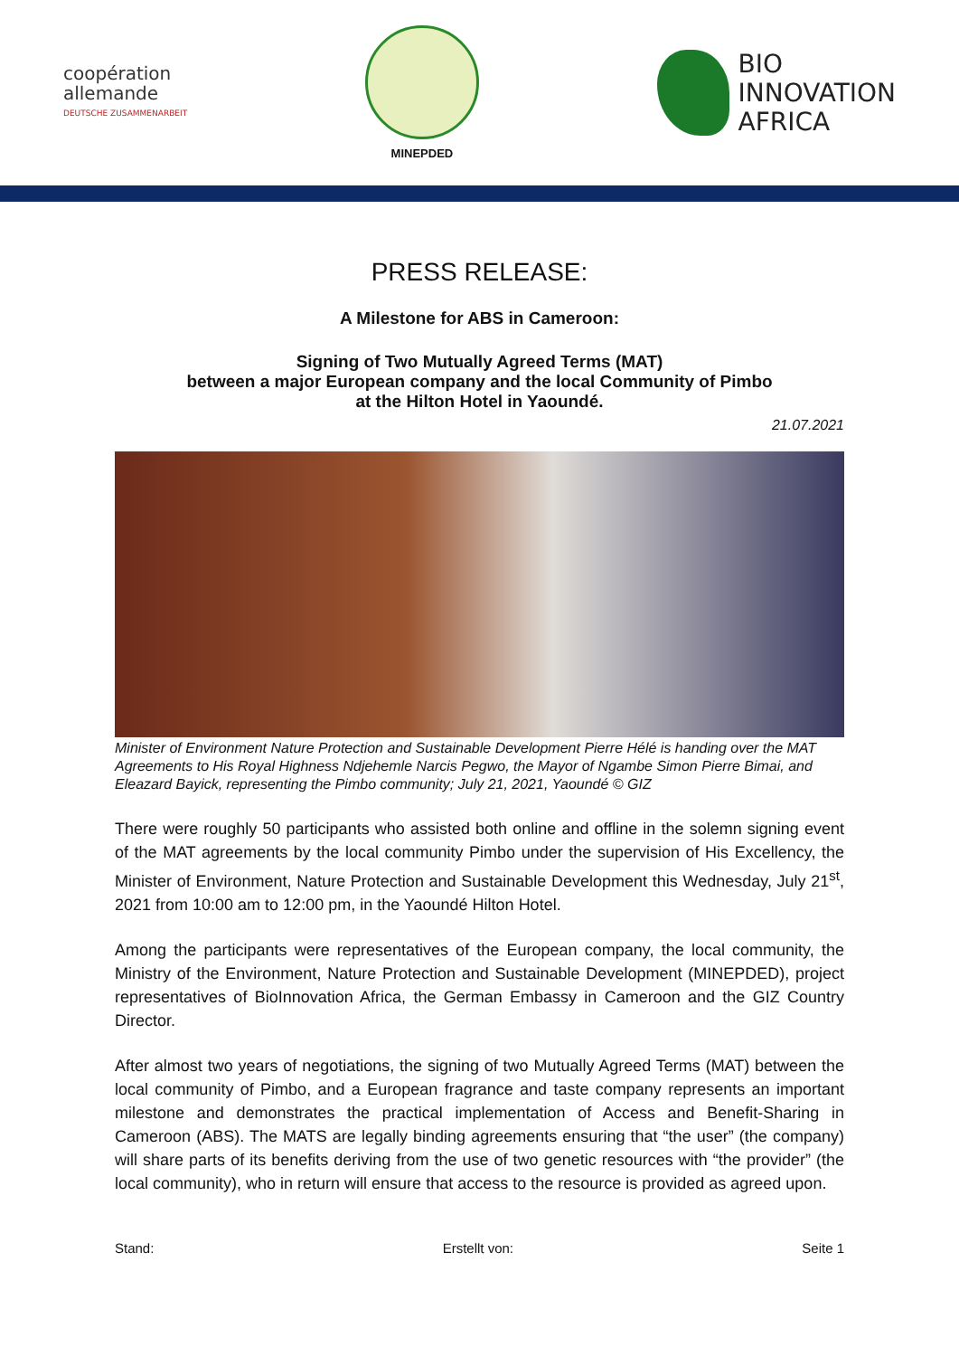coopération
allemande
DEUTSCHE ZUSAMMENARBEIT
MINEPDED
BIO
INNOVATION
AFRICA
PRESS RELEASE:
A Milestone for ABS in Cameroon:
Signing of Two Mutually Agreed Terms (MAT)
between a major European company and the local Community of Pimbo
at the Hilton Hotel in Yaoundé.
21.07.2021
Minister of Environment Nature Protection and Sustainable Development Pierre Hélé is handing over the MAT Agreements to His Royal Highness Ndjehemle Narcis Pegwo, the Mayor of Ngambe Simon Pierre Bimai, and Eleazard Bayick, representing the Pimbo community; July 21, 2021, Yaoundé © GIZ
There were roughly 50 participants who assisted both online and offline in the solemn signing event of the MAT agreements by the local community Pimbo under the supervision of His Excellency, the Minister of Environment, Nature Protection and Sustainable Development this Wednesday, July 21<sup>st</sup>, 2021 from 10:00 am to 12:00 pm, in the Yaoundé Hilton Hotel.
Among the participants were representatives of the European company, the local community, the Ministry of the Environment, Nature Protection and Sustainable Development (MINEPDED), project representatives of BioInnovation Africa, the German Embassy in Cameroon and the GIZ Country Director.
After almost two years of negotiations, the signing of two Mutually Agreed Terms (MAT) between the local community of Pimbo, and a European fragrance and taste company represents an important milestone and demonstrates the practical implementation of Access and Benefit-Sharing in Cameroon (ABS). The MATS are legally binding agreements ensuring that “the user” (the company) will share parts of its benefits deriving from the use of two genetic resources with “the provider” (the local community), who in return will ensure that access to the resource is provided as agreed upon.
Stand: Erstellt von: Seite 1